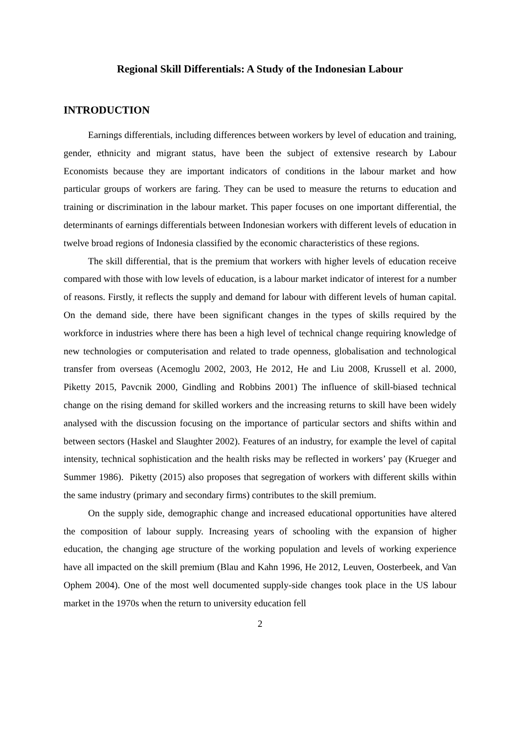Regional Skill Differentials: A Study of the Indonesian Labour
INTRODUCTION
Earnings differentials, including differences between workers by level of education and training, gender, ethnicity and migrant status, have been the subject of extensive research by Labour Economists because they are important indicators of conditions in the labour market and how particular groups of workers are faring. They can be used to measure the returns to education and training or discrimination in the labour market. This paper focuses on one important differential, the determinants of earnings differentials between Indonesian workers with different levels of education in twelve broad regions of Indonesia classified by the economic characteristics of these regions.
The skill differential, that is the premium that workers with higher levels of education receive compared with those with low levels of education, is a labour market indicator of interest for a number of reasons. Firstly, it reflects the supply and demand for labour with different levels of human capital. On the demand side, there have been significant changes in the types of skills required by the workforce in industries where there has been a high level of technical change requiring knowledge of new technologies or computerisation and related to trade openness, globalisation and technological transfer from overseas (Acemoglu 2002, 2003, He 2012, He and Liu 2008, Krussell et al. 2000, Piketty 2015, Pavcnik 2000, Gindling and Robbins 2001) The influence of skill-biased technical change on the rising demand for skilled workers and the increasing returns to skill have been widely analysed with the discussion focusing on the importance of particular sectors and shifts within and between sectors (Haskel and Slaughter 2002). Features of an industry, for example the level of capital intensity, technical sophistication and the health risks may be reflected in workers’ pay (Krueger and Summer 1986). Piketty (2015) also proposes that segregation of workers with different skills within the same industry (primary and secondary firms) contributes to the skill premium.
On the supply side, demographic change and increased educational opportunities have altered the composition of labour supply. Increasing years of schooling with the expansion of higher education, the changing age structure of the working population and levels of working experience have all impacted on the skill premium (Blau and Kahn 1996, He 2012, Leuven, Oosterbeek, and Van Ophem 2004). One of the most well documented supply-side changes took place in the US labour market in the 1970s when the return to university education fell
2